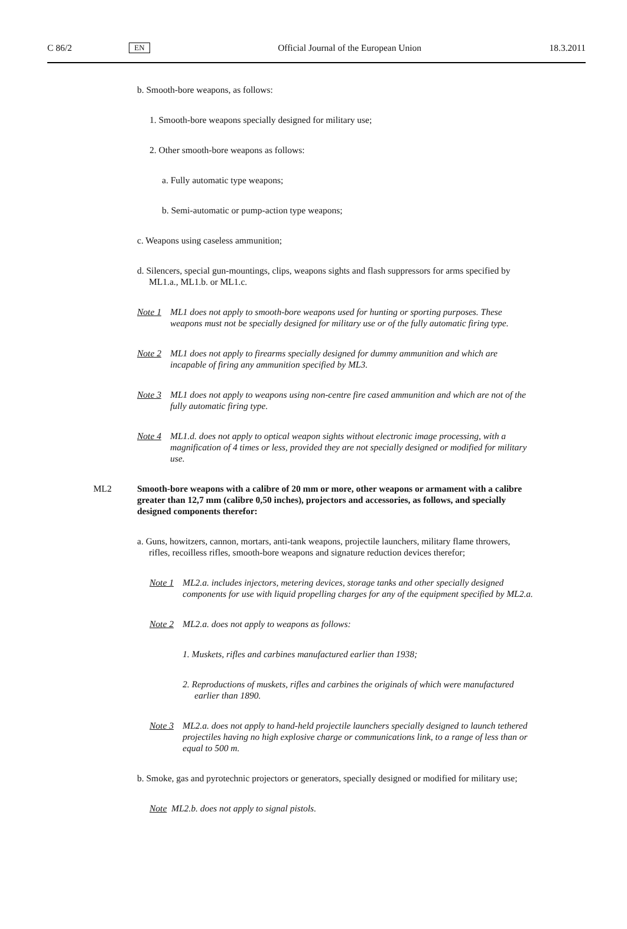C 86/2 EN Official Journal of the European Union 18.3.2011
b. Smooth-bore weapons, as follows:
1. Smooth-bore weapons specially designed for military use;
2. Other smooth-bore weapons as follows:
a. Fully automatic type weapons;
b. Semi-automatic or pump-action type weapons;
c. Weapons using caseless ammunition;
d. Silencers, special gun-mountings, clips, weapons sights and flash suppressors for arms specified by ML1.a., ML1.b. or ML1.c.
Note 1 ML1 does not apply to smooth-bore weapons used for hunting or sporting purposes. These weapons must not be specially designed for military use or of the fully automatic firing type.
Note 2 ML1 does not apply to firearms specially designed for dummy ammunition and which are incapable of firing any ammunition specified by ML3.
Note 3 ML1 does not apply to weapons using non-centre fire cased ammunition and which are not of the fully automatic firing type.
Note 4 ML1.d. does not apply to optical weapon sights without electronic image processing, with a magnification of 4 times or less, provided they are not specially designed or modified for military use.
ML2 Smooth-bore weapons with a calibre of 20 mm or more, other weapons or armament with a calibre greater than 12,7 mm (calibre 0,50 inches), projectors and accessories, as follows, and specially designed components therefor:
a. Guns, howitzers, cannon, mortars, anti-tank weapons, projectile launchers, military flame throwers, rifles, recoilless rifles, smooth-bore weapons and signature reduction devices therefor;
Note 1 ML2.a. includes injectors, metering devices, storage tanks and other specially designed components for use with liquid propelling charges for any of the equipment specified by ML2.a.
Note 2 ML2.a. does not apply to weapons as follows:
1. Muskets, rifles and carbines manufactured earlier than 1938;
2. Reproductions of muskets, rifles and carbines the originals of which were manufactured earlier than 1890.
Note 3 ML2.a. does not apply to hand-held projectile launchers specially designed to launch tethered projectiles having no high explosive charge or communications link, to a range of less than or equal to 500 m.
b. Smoke, gas and pyrotechnic projectors or generators, specially designed or modified for military use;
Note ML2.b. does not apply to signal pistols.